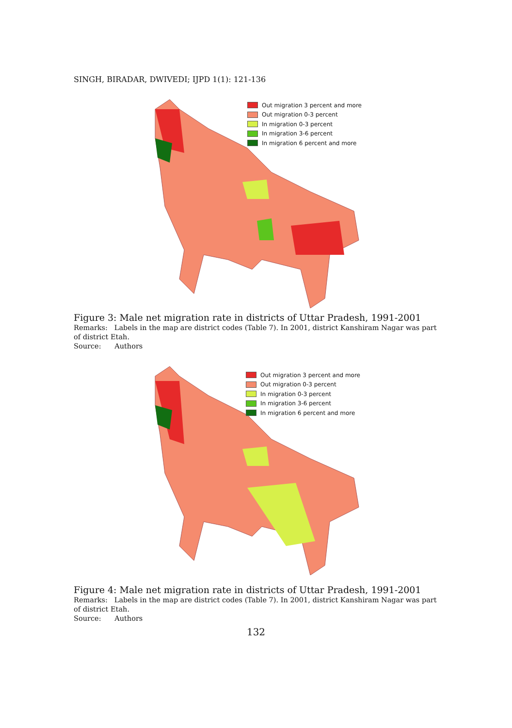SINGH, BIRADAR, DWIVEDI; IJPD 1(1): 121-136
Out migration 3 percent and more
Out migration 0-3 percent
In migration 0-3 percent
In migration 3-6 percent
In migration 6 percent and more
Figure 3: Male net migration rate in districts of Uttar Pradesh, 1991-2001
Remarks: Labels in the map are district codes (Table 7). In 2001, district Kanshiram Nagar was part of district Etah.
Source: Authors
Out migration 3 percent and more
Out migration 0-3 percent
In migration 0-3 percent
In migration 3-6 percent
In migration 6 percent and more
Figure 4: Male net migration rate in districts of Uttar Pradesh, 1991-2001
Remarks: Labels in the map are district codes (Table 7). In 2001, district Kanshiram Nagar was part of district Etah.
Source: Authors
132